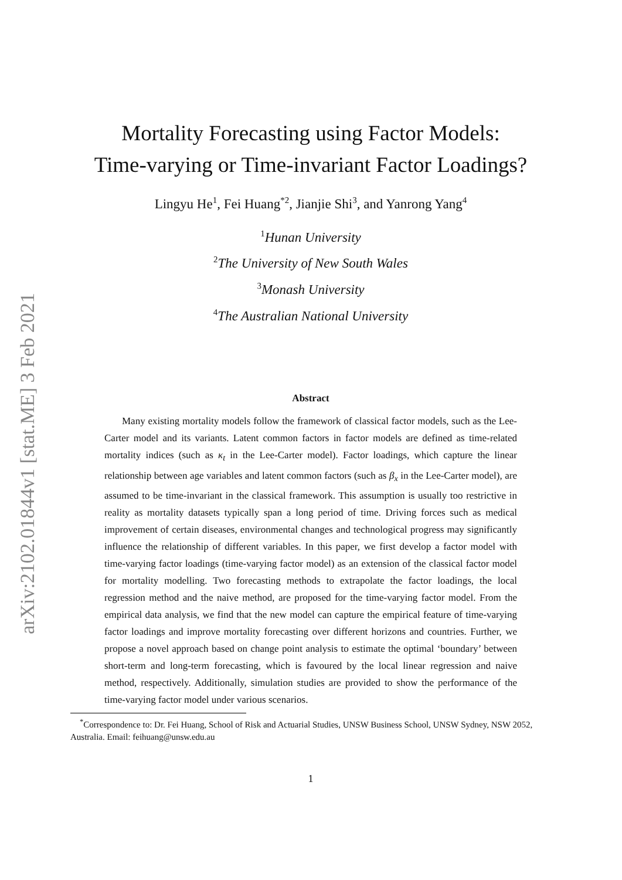arXiv:2102.01844v1 [stat.ME] 3 Feb 2021
Mortality Forecasting using Factor Models:
Time-varying or Time-invariant Factor Loadings?
Lingyu He<sup>1</sup>, Fei Huang<sup>*2</sup>, Jianjie Shi<sup>3</sup>, and Yanrong Yang<sup>4</sup>
<sup>1</sup> Hunan University
<sup>2</sup> The University of New South Wales
<sup>3</sup> Monash University
<sup>4</sup> The Australian National University
Abstract
Many existing mortality models follow the framework of classical factor models, such as the Lee-Carter model and its variants. Latent common factors in factor models are defined as time-related mortality indices (such as κ<sub>t</sub> in the Lee-Carter model). Factor loadings, which capture the linear relationship between age variables and latent common factors (such as β<sub>x</sub> in the Lee-Carter model), are assumed to be time-invariant in the classical framework. This assumption is usually too restrictive in reality as mortality datasets typically span a long period of time. Driving forces such as medical improvement of certain diseases, environmental changes and technological progress may significantly influence the relationship of different variables. In this paper, we first develop a factor model with time-varying factor loadings (time-varying factor model) as an extension of the classical factor model for mortality modelling. Two forecasting methods to extrapolate the factor loadings, the local regression method and the naive method, are proposed for the time-varying factor model. From the empirical data analysis, we find that the new model can capture the empirical feature of time-varying factor loadings and improve mortality forecasting over different horizons and countries. Further, we propose a novel approach based on change point analysis to estimate the optimal ‘boundary’ between short-term and long-term forecasting, which is favoured by the local linear regression and naive method, respectively. Additionally, simulation studies are provided to show the performance of the time-varying factor model under various scenarios.
<sup>*</sup> Correspondence to: Dr. Fei Huang, School of Risk and Actuarial Studies, UNSW Business School, UNSW Sydney, NSW 2052, Australia. Email: feihuang@unsw.edu.au
1